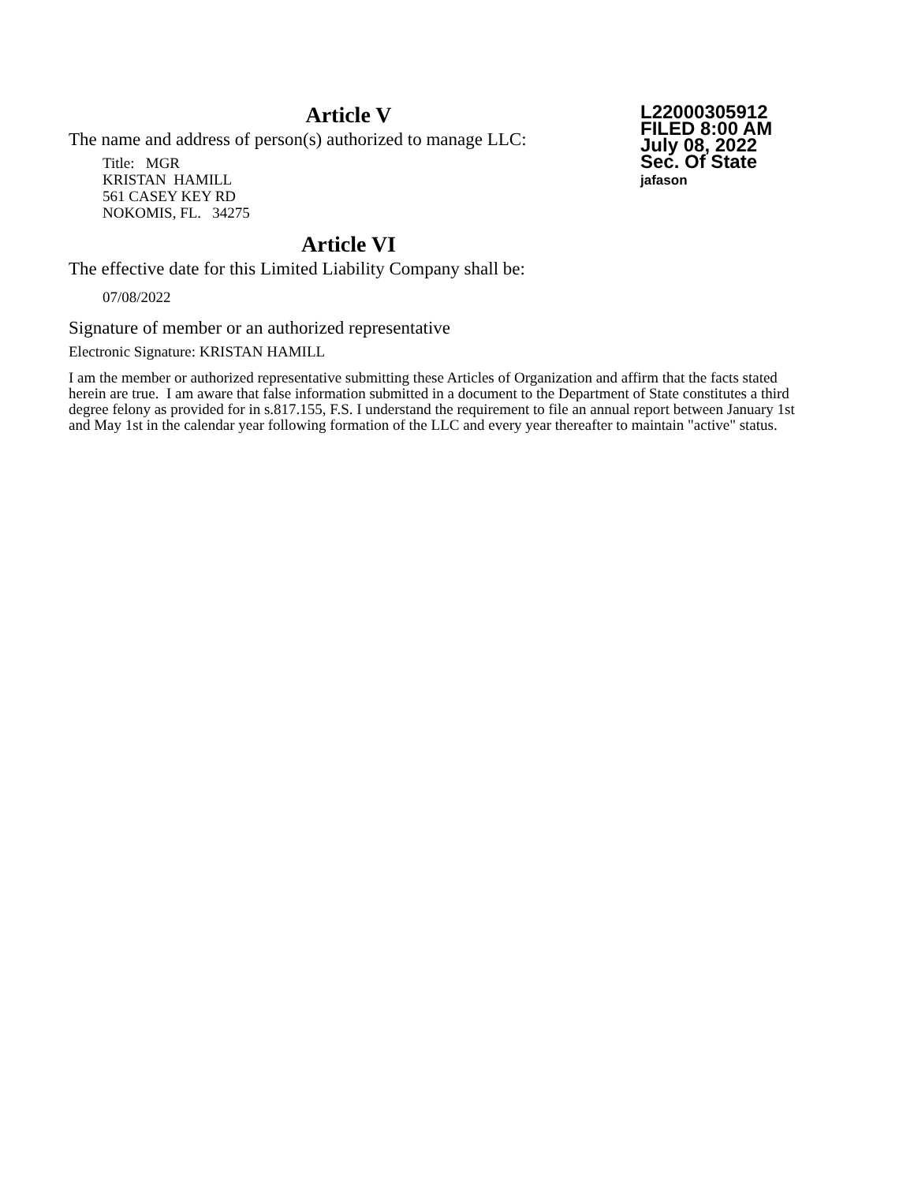L22000305912
FILED 8:00 AM
July 08, 2022
Sec. Of State
jafason
Article V
The name and address of person(s) authorized to manage LLC:
Title: MGR
KRISTAN HAMILL
561 CASEY KEY RD
NOKOMIS, FL. 34275
Article VI
The effective date for this Limited Liability Company shall be:
07/08/2022
Signature of member or an authorized representative
Electronic Signature: KRISTAN HAMILL
I am the member or authorized representative submitting these Articles of Organization and affirm that the facts stated herein are true. I am aware that false information submitted in a document to the Department of State constitutes a third degree felony as provided for in s.817.155, F.S. I understand the requirement to file an annual report between January 1st and May 1st in the calendar year following formation of the LLC and every year thereafter to maintain "active" status.